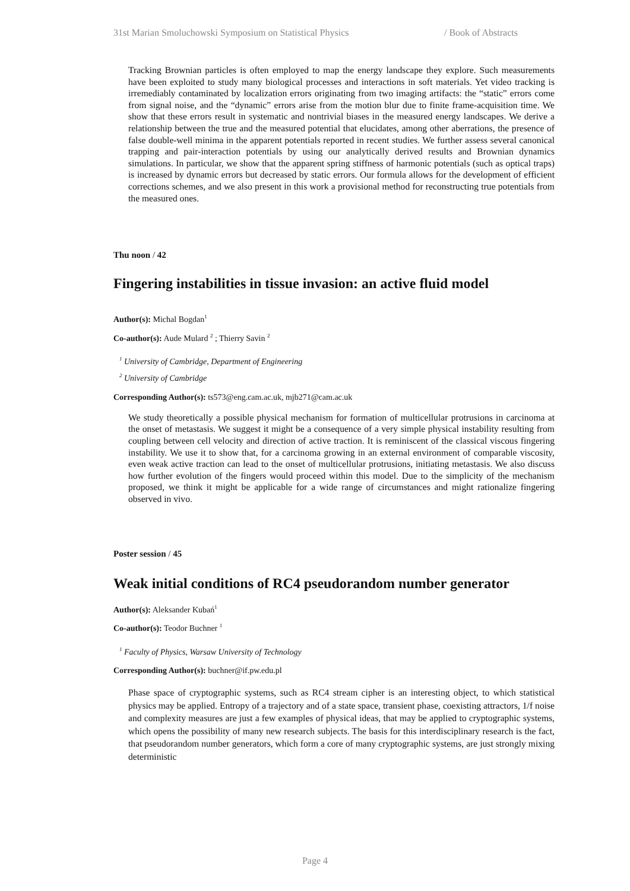31st Marian Smoluchowski Symposium on Statistical Physics / Book of Abstracts
Tracking Brownian particles is often employed to map the energy landscape they explore. Such measurements have been exploited to study many biological processes and interactions in soft materials. Yet video tracking is irremediably contaminated by localization errors originating from two imaging artifacts: the “static” errors come from signal noise, and the “dynamic” errors arise from the motion blur due to finite frame-acquisition time. We show that these errors result in systematic and nontrivial biases in the measured energy landscapes. We derive a relationship between the true and the measured potential that elucidates, among other aberrations, the presence of false double-well minima in the apparent potentials reported in recent studies. We further assess several canonical trapping and pair-interaction potentials by using our analytically derived results and Brownian dynamics simulations. In particular, we show that the apparent spring stiffness of harmonic potentials (such as optical traps) is increased by dynamic errors but decreased by static errors. Our formula allows for the development of efficient corrections schemes, and we also present in this work a provisional method for reconstructing true potentials from the measured ones.
Thu noon / 42
Fingering instabilities in tissue invasion: an active fluid model
Author(s): Michal Bogdan<sup>1</sup>
Co-author(s): Aude Mulard <sup>2</sup> ; Thierry Savin <sup>2</sup>
<sup>1</sup> University of Cambridge, Department of Engineering
<sup>2</sup> University of Cambridge
Corresponding Author(s): ts573@eng.cam.ac.uk, mjb271@cam.ac.uk
We study theoretically a possible physical mechanism for formation of multicellular protrusions in carcinoma at the onset of metastasis. We suggest it might be a consequence of a very simple physical instability resulting from coupling between cell velocity and direction of active traction. It is reminiscent of the classical viscous fingering instability. We use it to show that, for a carcinoma growing in an external environment of comparable viscosity, even weak active traction can lead to the onset of multicellular protrusions, initiating metastasis. We also discuss how further evolution of the fingers would proceed within this model. Due to the simplicity of the mechanism proposed, we think it might be applicable for a wide range of circumstances and might rationalize fingering observed in vivo.
Poster session / 45
Weak initial conditions of RC4 pseudorandom number generator
Author(s): Aleksander Kubań<sup>1</sup>
Co-author(s): Teodor Buchner <sup>1</sup>
<sup>1</sup> Faculty of Physics, Warsaw University of Technology
Corresponding Author(s): buchner@if.pw.edu.pl
Phase space of cryptographic systems, such as RC4 stream cipher is an interesting object, to which statistical physics may be applied. Entropy of a trajectory and of a state space, transient phase, coexisting attractors, 1/f noise and complexity measures are just a few examples of physical ideas, that may be applied to cryptographic systems, which opens the possibility of many new research subjects. The basis for this interdisciplinary research is the fact, that pseudorandom number generators, which form a core of many cryptographic systems, are just strongly mixing deterministic
Page 4